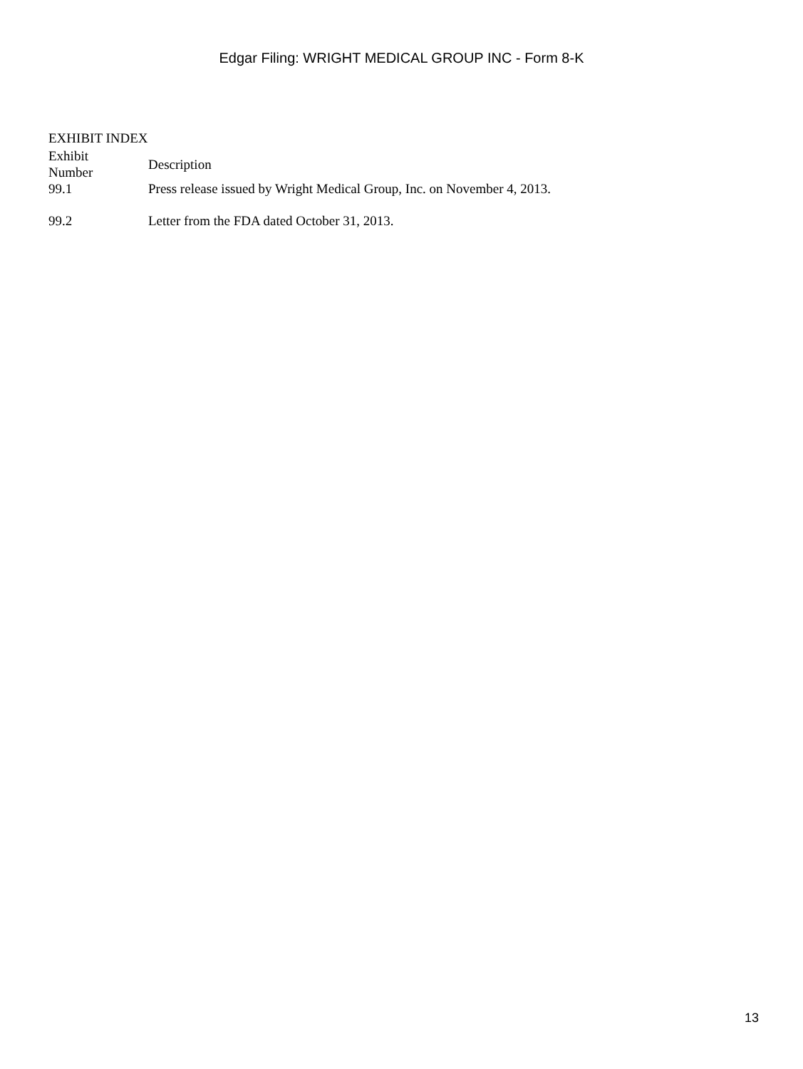Edgar Filing: WRIGHT MEDICAL GROUP INC - Form 8-K
EXHIBIT INDEX
| Exhibit Number | Description |
| --- | --- |
| 99.1 | Press release issued by Wright Medical Group, Inc. on November 4, 2013. |
| 99.2 | Letter from the FDA dated October 31, 2013. |
13